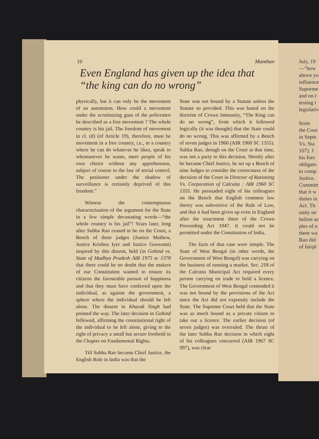July, 19
—"how
above yo
influence
Supreme
and on t
testing t
legislativ
Soon
the Cour
in Septe
Vs. Sta
107). J
his forc
obligato
to comp
Justice.
Committ
that it w
duties in
Act. Th
unity ne
before ac
ples of n
there wa
Rao did
of fairpl
10 Manthan
Even England has given up the idea that “the king can do no wrong”
physically, but it can only be the movement of an automaton. How could a movement under the scrutinizing gaze of the policemen be described as a free movement ? The whole country is his jail. The freedom of movement in cl. (d) (of Article 19), therefore, must be movement in a free country, i.e., in a country where he can do whatever he likes, speak to whomsoever he wants, meet people of his own choice without any apprehension, subject of course to the law of social control. The petitioner under the shadow of surveillance is certainly deprived of this freedom.”
Witness the contemptuous characterisation of the argument for the State in a few simple devastating words—“the whole country is his jail”! Years later, long after Subba Rao ceased to be on the Court, a Bench of three judges (Justice Mathew, Justice Krishna Iyer and Justice Goswami) inspired by this dissent, held (in Gobind vs. State of Madhya Pradesh AIR 1975 sc 1378 that there could be no doubt that the makers of our Constitution wanted to ensure its citizens the favourable pursuit of happiness and that they must have conferred upon the individual, as against the government, a sphere where the individual should be left alone. The dissent in Kharak Singh had pointed the way. The later decision in Gobind followed, affirming the constitutional right of the individual to be left alone, giving to the right of privacy a small but secure foothold in the Chapter on Fundamental Rights.
Till Subba Rao became Chief Justice, the English Rule in India was that the
State was not bound by a Statute unless the Statute so provided. This was based on the doctrine of Crown Immunity, “The King can do no wrong”, from which it followed logically (it was thought) that the State could do no wrong. This was affirmed by a Bench of seven judges in 1960 (AIR 1960 SC 1355). Subba Rao, though on the Court at that time, was not a party to this decision. Shortly after he became Chief Justice, he set up a Bench of nine Judges to consider the correctness of the decision of the Court in Director of Rationing Vs. Corporation of Calcutta : AIR 1960 SC 1355. He persuaded eight of his colleagues on the Bench that English common law theory was subversive of the Rule of Law, and that it had been given up even in England after the enactment there of the Crown Proceeding Act 1947. It could not be permitted under the Constitution of India.
The facts of that case were simple. The State of West Bengal (in other words, the Government of West Bengal) was carrying on the business of running a market. Sec. 218 of the Calcutta Municipal Act required every person carrying on trade to hold a licence. The Government of West Bengal contended it was not bound by the provisions of the Act since the Act did not expressly include the State. The Supreme Court held that the State was as much bound as a private citizen to take out a licence. The earlier decision (of seven judges) was overruled. The thrust of the later Subba Rao decision in which eight of his colleagues concurred (AIR 1967 SC 997), was clear